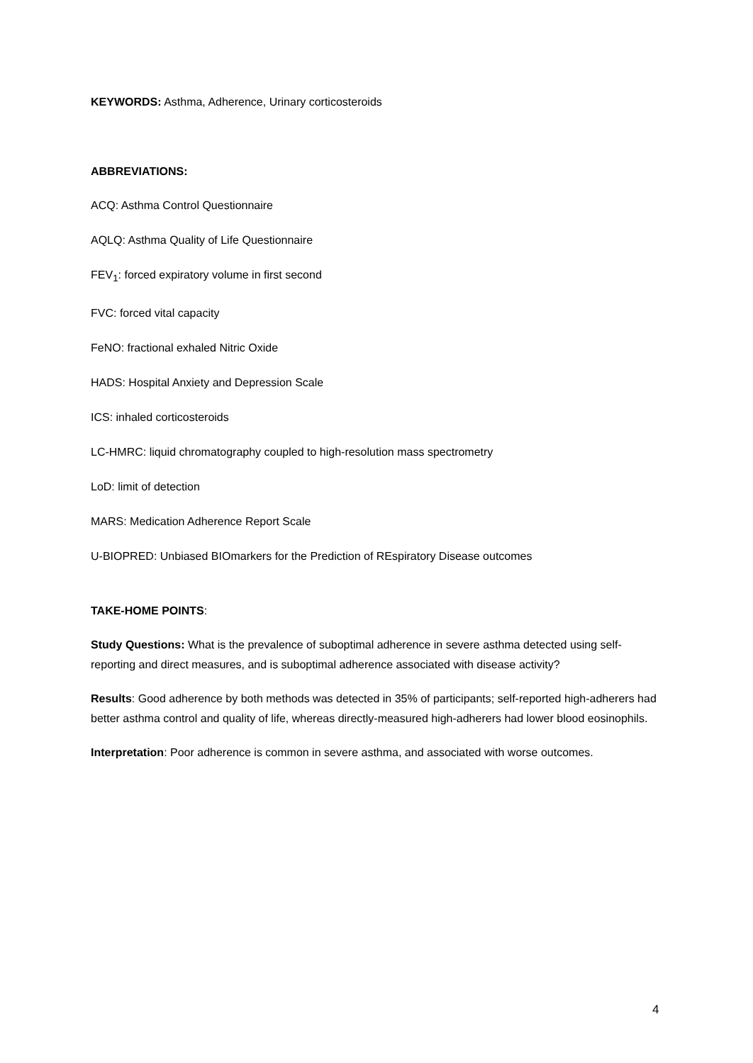KEYWORDS: Asthma, Adherence, Urinary corticosteroids
ABBREVIATIONS:
ACQ: Asthma Control Questionnaire
AQLQ: Asthma Quality of Life Questionnaire
FEV<sub>1</sub>: forced expiratory volume in first second
FVC: forced vital capacity
FeNO: fractional exhaled Nitric Oxide
HADS: Hospital Anxiety and Depression Scale
ICS: inhaled corticosteroids
LC-HMRC: liquid chromatography coupled to high-resolution mass spectrometry
LoD: limit of detection
MARS: Medication Adherence Report Scale
U-BIOPRED: Unbiased BIOmarkers for the Prediction of REspiratory Disease outcomes
TAKE-HOME POINTS:
Study Questions: What is the prevalence of suboptimal adherence in severe asthma detected using self-reporting and direct measures, and is suboptimal adherence associated with disease activity?
Results: Good adherence by both methods was detected in 35% of participants; self-reported high-adherers had better asthma control and quality of life, whereas directly-measured high-adherers had lower blood eosinophils.
Interpretation: Poor adherence is common in severe asthma, and associated with worse outcomes.
4